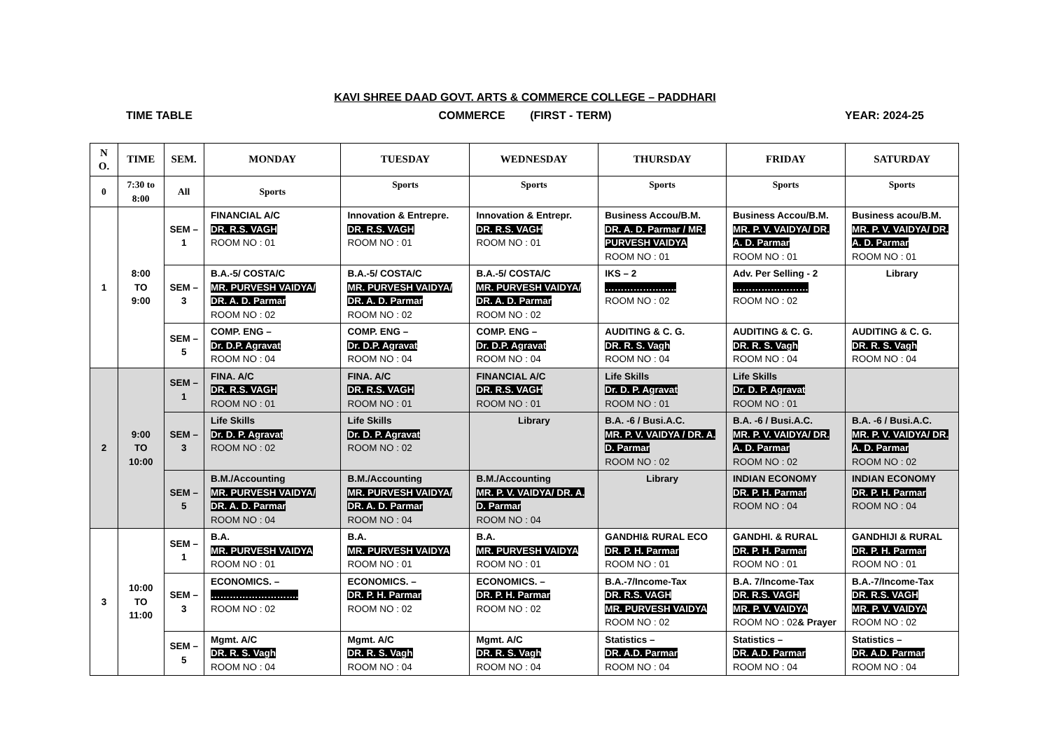KAVI SHREE DAAD GOVT. ARTS & COMMERCE COLLEGE – PADDHARI
TIME TABLE COMMERCE (FIRST - TERM) YEAR: 2024-25
| N O. | TIME | SEM. | MONDAY | TUESDAY | WEDNESDAY | THURSDAY | FRIDAY | SATURDAY |
| --- | --- | --- | --- | --- | --- | --- | --- | --- |
| 0 | 7:30 to 8:00 | All | Sports | Sports | Sports | Sports | Sports | Sports |
| 1 | 8:00 TO 9:00 | SEM – 1 | FINANCIAL A/C DR. R.S. VAGH ROOM NO : 01 | Innovation & Entrepre. DR. R.S. VAGH ROOM NO : 01 | Innovation & Entrepr. DR. R.S. VAGH ROOM NO : 01 | Business Accou/B.M. DR. A. D. Parmar / MR. PURVESH VAIDYA ROOM NO : 01 | Business Accou/B.M. MR. P. V. VAIDYA/ DR. A. D. Parmar ROOM NO : 01 | Business acou/B.M. MR. P. V. VAIDYA/ DR. A. D. Parmar ROOM NO : 01 |
| | | SEM – 3 | B.A.-5/ COSTA/C MR. PURVESH VAIDYA/ DR. A. D. Parmar ROOM NO : 02 | B.A.-5/ COSTA/C MR. PURVESH VAIDYA/ DR. A. D. Parmar ROOM NO : 02 | B.A.-5/ COSTA/C MR. PURVESH VAIDYA/ DR. A. D. Parmar ROOM NO : 02 | IKS – 2 ………………….. ROOM NO : 02 | Adv. Per Selling - 2 …………………… ROOM NO : 02 | Library |
| | | SEM – 5 | COMP. ENG – Dr. D.P. Agravat ROOM NO : 04 | COMP. ENG – Dr. D.P. Agravat ROOM NO : 04 | COMP. ENG – Dr. D.P. Agravat ROOM NO : 04 | AUDITING & C. G. DR. R. S. Vagh ROOM NO : 04 | AUDITING & C. G. DR. R. S. Vagh ROOM NO : 04 | AUDITING & C. G. DR. R. S. Vagh ROOM NO : 04 |
| 2 | 9:00 TO 10:00 | SEM – 1 | FINA. A/C DR. R.S. VAGH ROOM NO : 01 | FINA. A/C DR. R.S. VAGH ROOM NO : 01 | FINANCIAL A/C DR. R.S. VAGH ROOM NO : 01 | Life Skills Dr. D. P. Agravat ROOM NO : 01 | Life Skills Dr. D. P. Agravat ROOM NO : 01 | |
| | | SEM – 3 | Life Skills Dr. D. P. Agravat ROOM NO : 02 | Life Skills Dr. D. P. Agravat ROOM NO : 02 | Library | B.A. -6 / Busi.A.C. MR. P. V. VAIDYA / DR. A. D. Parmar ROOM NO : 02 | B.A. -6 / Busi.A.C. MR. P. V. VAIDYA/ DR. A. D. Parmar ROOM NO : 02 | B.A. -6 / Busi.A.C. MR. P. V. VAIDYA/ DR. A. D. Parmar ROOM NO : 02 |
| | | SEM – 5 | B.M./Accounting MR. PURVESH VAIDYA/ DR. A. D. Parmar ROOM NO : 04 | B.M./Accounting MR. PURVESH VAIDYA/ DR. A. D. Parmar ROOM NO : 04 | B.M./Accounting MR. P. V. VAIDYA/ DR. A. D. Parmar ROOM NO : 04 | Library | INDIAN ECONOMY DR. P. H. Parmar ROOM NO : 04 | INDIAN ECONOMY DR. P. H. Parmar ROOM NO : 04 |
| 3 | 10:00 TO 11:00 | SEM – 1 | B.A. MR. PURVESH VAIDYA ROOM NO : 01 | B.A. MR. PURVESH VAIDYA ROOM NO : 01 | B.A. MR. PURVESH VAIDYA ROOM NO : 01 | GANDHI& RURAL ECO DR. P. H. Parmar ROOM NO : 01 | GANDHI. & RURAL DR. P. H. Parmar ROOM NO : 01 | GANDHIJI & RURAL DR. P. H. Parmar ROOM NO : 01 |
| | | SEM – 3 | ECONOMICS. – ………………………. ROOM NO : 02 | ECONOMICS. – DR. P. H. Parmar ROOM NO : 02 | ECONOMICS. – DR. P. H. Parmar ROOM NO : 02 | B.A.-7/Income-Tax DR. R.S. VAGH MR. PURVESH VAIDYA ROOM NO : 02 | B.A. 7/Income-Tax DR. R.S. VAGH MR. P. V. VAIDYA ROOM NO : 02 & Prayer | B.A.-7/Income-Tax DR. R.S. VAGH MR. P. V. VAIDYA ROOM NO : 02 |
| | | SEM – 5 | Mgmt. A/C DR. R. S. Vagh ROOM NO : 04 | Mgmt. A/C DR. R. S. Vagh ROOM NO : 04 | Mgmt. A/C DR. R. S. Vagh ROOM NO : 04 | Statistics – DR. A.D. Parmar ROOM NO : 04 | Statistics – DR. A.D. Parmar ROOM NO : 04 | Statistics – DR. A.D. Parmar ROOM NO : 04 |